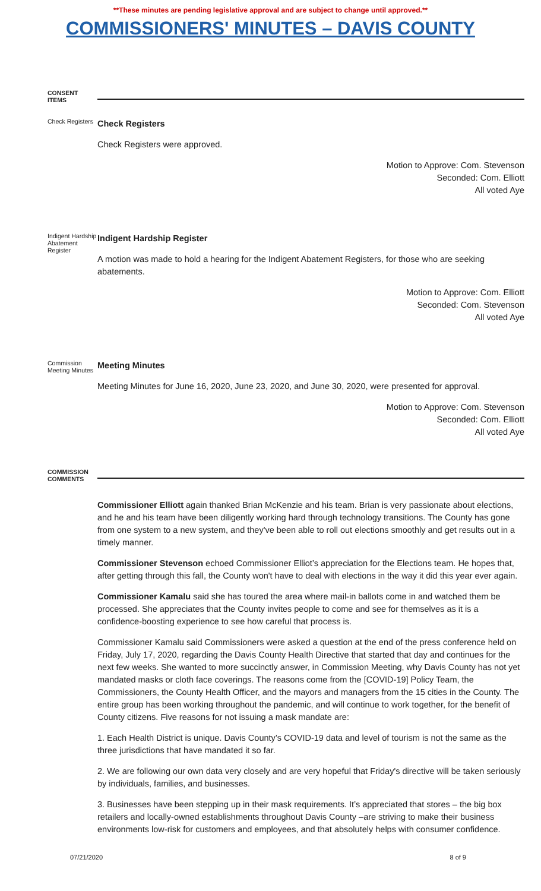**These minutes are pending legislative approval and are subject to change until approved.**
COMMISSIONERS' MINUTES – DAVIS COUNTY
CONSENT ITEMS
Check Registers
Check Registers
Check Registers were approved.
Motion to Approve: Com. Stevenson
Seconded: Com. Elliott
All voted Aye
Indigent Hardship Abatement Register
Indigent Hardship Register
A motion was made to hold a hearing for the Indigent Abatement Registers, for those who are seeking abatements.
Motion to Approve: Com. Elliott
Seconded: Com. Stevenson
All voted Aye
Commission Meeting Minutes
Meeting Minutes
Meeting Minutes for June 16, 2020, June 23, 2020, and June 30, 2020, were presented for approval.
Motion to Approve: Com. Stevenson
Seconded: Com. Elliott
All voted Aye
COMMISSION COMMENTS
Commissioner Elliott again thanked Brian McKenzie and his team. Brian is very passionate about elections, and he and his team have been diligently working hard through technology transitions. The County has gone from one system to a new system, and they've been able to roll out elections smoothly and get results out in a timely manner.
Commissioner Stevenson echoed Commissioner Elliot’s appreciation for the Elections team. He hopes that, after getting through this fall, the County won't have to deal with elections in the way it did this year ever again.
Commissioner Kamalu said she has toured the area where mail-in ballots come in and watched them be processed. She appreciates that the County invites people to come and see for themselves as it is a confidence-boosting experience to see how careful that process is.
Commissioner Kamalu said Commissioners were asked a question at the end of the press conference held on Friday, July 17, 2020, regarding the Davis County Health Directive that started that day and continues for the next few weeks. She wanted to more succinctly answer, in Commission Meeting, why Davis County has not yet mandated masks or cloth face coverings. The reasons come from the [COVID-19] Policy Team, the Commissioners, the County Health Officer, and the mayors and managers from the 15 cities in the County. The entire group has been working throughout the pandemic, and will continue to work together, for the benefit of County citizens. Five reasons for not issuing a mask mandate are:
1. Each Health District is unique. Davis County’s COVID-19 data and level of tourism is not the same as the three jurisdictions that have mandated it so far.
2. We are following our own data very closely and are very hopeful that Friday's directive will be taken seriously by individuals, families, and businesses.
3. Businesses have been stepping up in their mask requirements. It’s appreciated that stores – the big box retailers and locally-owned establishments throughout Davis County –are striving to make their business environments low-risk for customers and employees, and that absolutely helps with consumer confidence.
07/21/2020 8 of 9